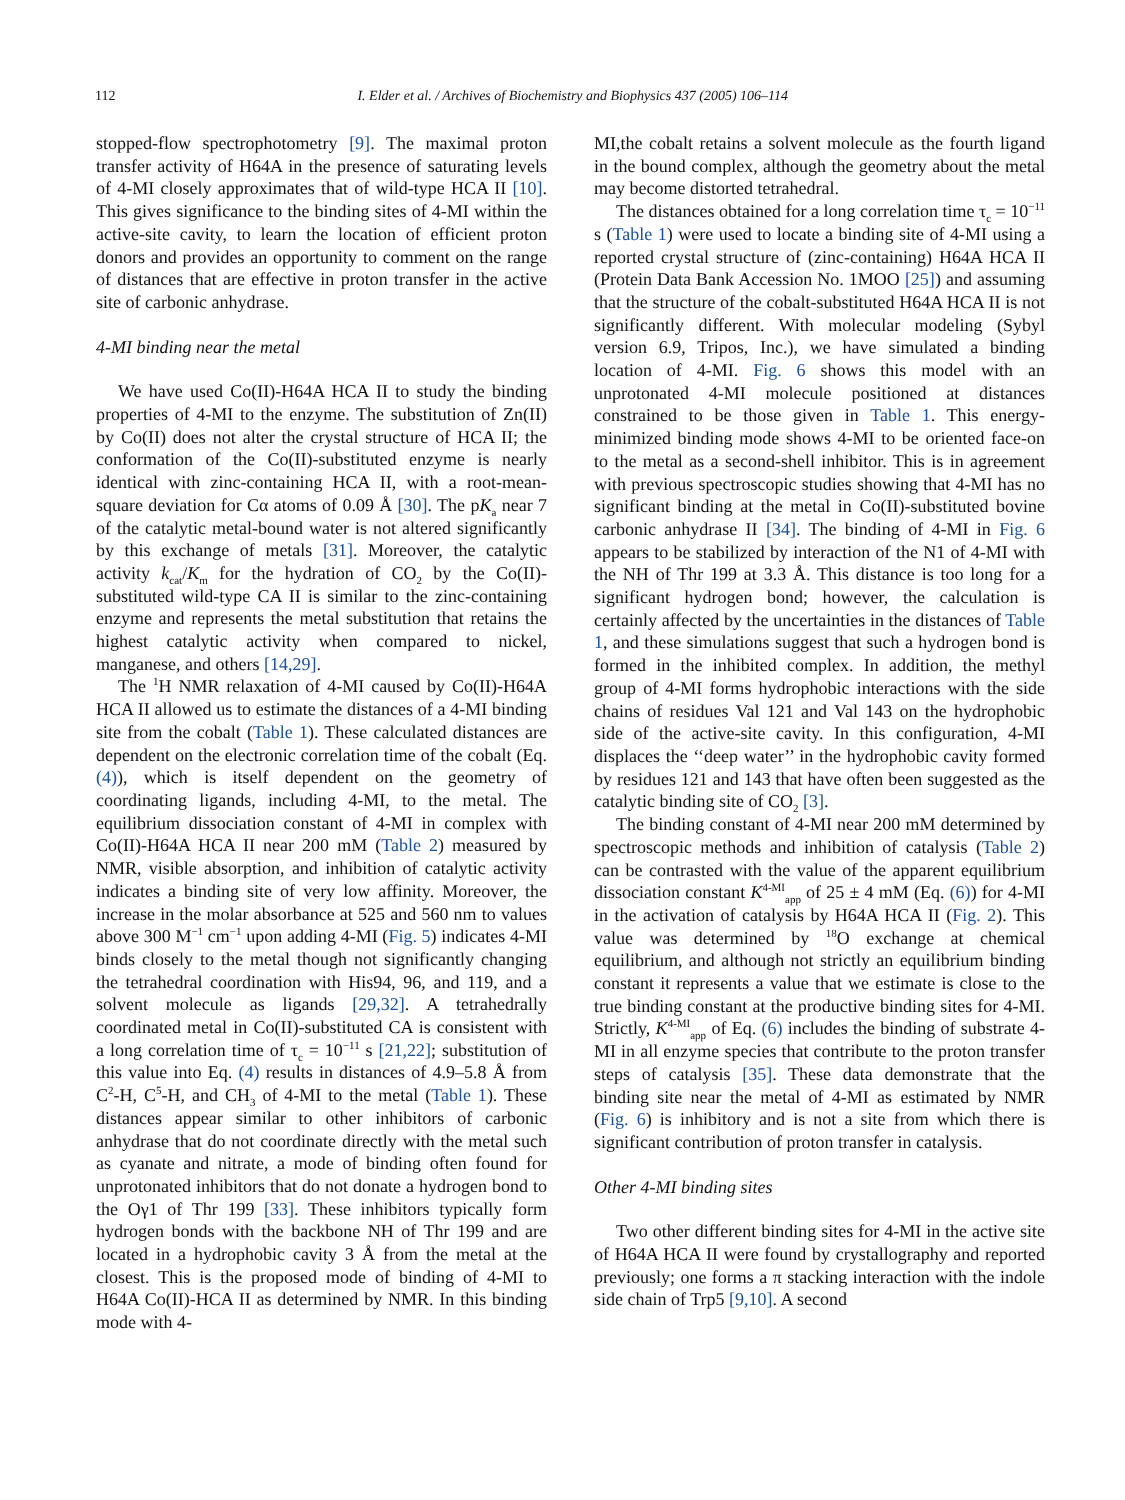112 I. Elder et al. / Archives of Biochemistry and Biophysics 437 (2005) 106–114
stopped-flow spectrophotometry [9]. The maximal proton transfer activity of H64A in the presence of saturating levels of 4-MI closely approximates that of wild-type HCA II [10]. This gives significance to the binding sites of 4-MI within the active-site cavity, to learn the location of efficient proton donors and provides an opportunity to comment on the range of distances that are effective in proton transfer in the active site of carbonic anhydrase.
4-MI binding near the metal
We have used Co(II)-H64A HCA II to study the binding properties of 4-MI to the enzyme. The substitution of Zn(II) by Co(II) does not alter the crystal structure of HCA II; the conformation of the Co(II)-substituted enzyme is nearly identical with zinc-containing HCA II, with a root-mean-square deviation for Cα atoms of 0.09 Å [30]. The pK<sub>a</sub> near 7 of the catalytic metal-bound water is not altered significantly by this exchange of metals [31]. Moreover, the catalytic activity k<sub>cat</sub>/K<sub>m</sub> for the hydration of CO<sub>2</sub> by the Co(II)-substituted wild-type CA II is similar to the zinc-containing enzyme and represents the metal substitution that retains the highest catalytic activity when compared to nickel, manganese, and others [14,29].
The <sup>1</sup>H NMR relaxation of 4-MI caused by Co(II)-H64A HCA II allowed us to estimate the distances of a 4-MI binding site from the cobalt (Table 1). These calculated distances are dependent on the electronic correlation time of the cobalt (Eq. (4)), which is itself dependent on the geometry of coordinating ligands, including 4-MI, to the metal. The equilibrium dissociation constant of 4-MI in complex with Co(II)-H64A HCA II near 200 mM (Table 2) measured by NMR, visible absorption, and inhibition of catalytic activity indicates a binding site of very low affinity. Moreover, the increase in the molar absorbance at 525 and 560 nm to values above 300 M<sup>−1</sup> cm<sup>−1</sup> upon adding 4-MI (Fig. 5) indicates 4-MI binds closely to the metal though not significantly changing the tetrahedral coordination with His94, 96, and 119, and a solvent molecule as ligands [29,32]. A tetrahedrally coordinated metal in Co(II)-substituted CA is consistent with a long correlation time of τ<sub>c</sub> = 10<sup>−11</sup> s [21,22]; substitution of this value into Eq. (4) results in distances of 4.9–5.8 Å from C<sup>2</sup>-H, C<sup>5</sup>-H, and CH<sub>3</sub> of 4-MI to the metal (Table 1). These distances appear similar to other inhibitors of carbonic anhydrase that do not coordinate directly with the metal such as cyanate and nitrate, a mode of binding often found for unprotonated inhibitors that do not donate a hydrogen bond to the Oγ1 of Thr 199 [33]. These inhibitors typically form hydrogen bonds with the backbone NH of Thr 199 and are located in a hydrophobic cavity 3 Å from the metal at the closest. This is the proposed mode of binding of 4-MI to H64A Co(II)-HCA II as determined by NMR. In this binding mode with 4-
MI,the cobalt retains a solvent molecule as the fourth ligand in the bound complex, although the geometry about the metal may become distorted tetrahedral.
The distances obtained for a long correlation time τ<sub>c</sub> = 10<sup>−11</sup> s (Table 1) were used to locate a binding site of 4-MI using a reported crystal structure of (zinc-containing) H64A HCA II (Protein Data Bank Accession No. 1MOO [25]) and assuming that the structure of the cobalt-substituted H64A HCA II is not significantly different. With molecular modeling (Sybyl version 6.9, Tripos, Inc.), we have simulated a binding location of 4-MI. Fig. 6 shows this model with an unprotonated 4-MI molecule positioned at distances constrained to be those given in Table 1. This energy-minimized binding mode shows 4-MI to be oriented face-on to the metal as a second-shell inhibitor. This is in agreement with previous spectroscopic studies showing that 4-MI has no significant binding at the metal in Co(II)-substituted bovine carbonic anhydrase II [34]. The binding of 4-MI in Fig. 6 appears to be stabilized by interaction of the N1 of 4-MI with the NH of Thr 199 at 3.3 Å. This distance is too long for a significant hydrogen bond; however, the calculation is certainly affected by the uncertainties in the distances of Table 1, and these simulations suggest that such a hydrogen bond is formed in the inhibited complex. In addition, the methyl group of 4-MI forms hydrophobic interactions with the side chains of residues Val 121 and Val 143 on the hydrophobic side of the active-site cavity. In this configuration, 4-MI displaces the ‘‘deep water’’ in the hydrophobic cavity formed by residues 121 and 143 that have often been suggested as the catalytic binding site of CO<sub>2</sub> [3].
The binding constant of 4-MI near 200 mM determined by spectroscopic methods and inhibition of catalysis (Table 2) can be contrasted with the value of the apparent equilibrium dissociation constant K<sup>4-MI</sup><sub>app</sub> of 25 ± 4 mM (Eq. (6)) for 4-MI in the activation of catalysis by H64A HCA II (Fig. 2). This value was determined by <sup>18</sup>O exchange at chemical equilibrium, and although not strictly an equilibrium binding constant it represents a value that we estimate is close to the true binding constant at the productive binding sites for 4-MI. Strictly, K<sup>4-MI</sup><sub>app</sub> of Eq. (6) includes the binding of substrate 4-MI in all enzyme species that contribute to the proton transfer steps of catalysis [35]. These data demonstrate that the binding site near the metal of 4-MI as estimated by NMR (Fig. 6) is inhibitory and is not a site from which there is significant contribution of proton transfer in catalysis.
Other 4-MI binding sites
Two other different binding sites for 4-MI in the active site of H64A HCA II were found by crystallography and reported previously; one forms a π stacking interaction with the indole side chain of Trp5 [9,10]. A second